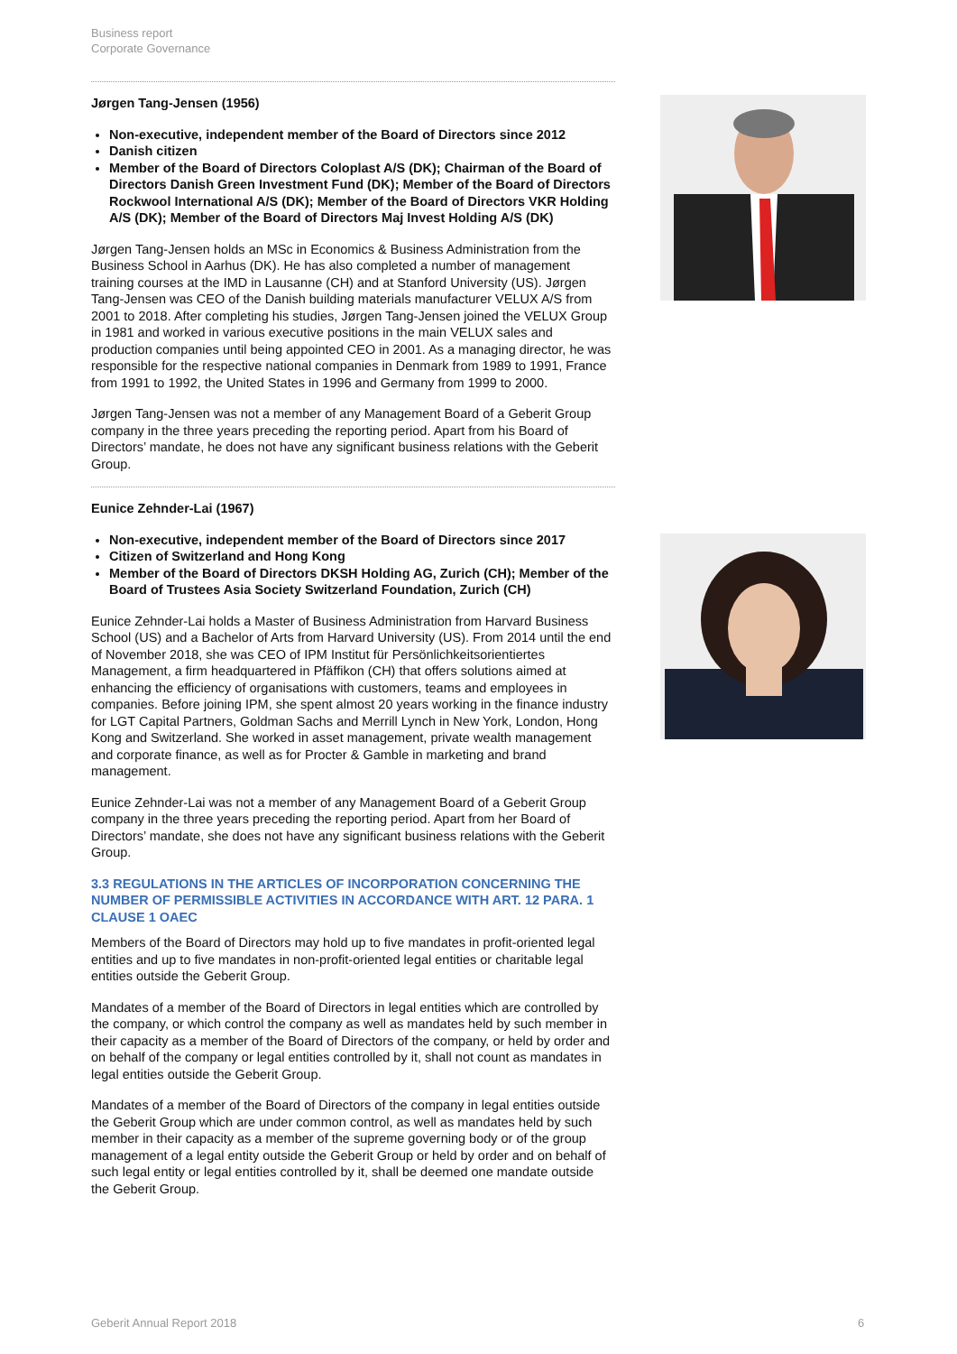Business report
Corporate Governance
Jørgen Tang-Jensen (1956)
Non-executive, independent member of the Board of Directors since 2012
Danish citizen
Member of the Board of Directors Coloplast A/S (DK); Chairman of the Board of Directors Danish Green Investment Fund (DK); Member of the Board of Directors Rockwool International A/S (DK); Member of the Board of Directors VKR Holding A/S (DK); Member of the Board of Directors Maj Invest Holding A/S (DK)
Jørgen Tang-Jensen holds an MSc in Economics & Business Administration from the Business School in Aarhus (DK). He has also completed a number of management training courses at the IMD in Lausanne (CH) and at Stanford University (US). Jørgen Tang-Jensen was CEO of the Danish building materials manufacturer VELUX A/S from 2001 to 2018. After completing his studies, Jørgen Tang-Jensen joined the VELUX Group in 1981 and worked in various executive positions in the main VELUX sales and production companies until being appointed CEO in 2001. As a managing director, he was responsible for the respective national companies in Denmark from 1989 to 1991, France from 1991 to 1992, the United States in 1996 and Germany from 1999 to 2000.
Jørgen Tang-Jensen was not a member of any Management Board of a Geberit Group company in the three years preceding the reporting period. Apart from his Board of Directors’ mandate, he does not have any significant business relations with the Geberit Group.
Eunice Zehnder-Lai (1967)
Non-executive, independent member of the Board of Directors since 2017
Citizen of Switzerland and Hong Kong
Member of the Board of Directors DKSH Holding AG, Zurich (CH); Member of the Board of Trustees Asia Society Switzerland Foundation, Zurich (CH)
Eunice Zehnder-Lai holds a Master of Business Administration from Harvard Business School (US) and a Bachelor of Arts from Harvard University (US). From 2014 until the end of November 2018, she was CEO of IPM Institut für Persönlichkeitsorientiertes Management, a firm headquartered in Pfäffikon (CH) that offers solutions aimed at enhancing the efficiency of organisations with customers, teams and employees in companies. Before joining IPM, she spent almost 20 years working in the finance industry for LGT Capital Partners, Goldman Sachs and Merrill Lynch in New York, London, Hong Kong and Switzerland. She worked in asset management, private wealth management and corporate finance, as well as for Procter & Gamble in marketing and brand management.
Eunice Zehnder-Lai was not a member of any Management Board of a Geberit Group company in the three years preceding the reporting period. Apart from her Board of Directors’ mandate, she does not have any significant business relations with the Geberit Group.
3.3 REGULATIONS IN THE ARTICLES OF INCORPORATION CONCERNING THE NUMBER OF PERMISSIBLE ACTIVITIES IN ACCORDANCE WITH ART. 12 PARA. 1 CLAUSE 1 OAEC
Members of the Board of Directors may hold up to five mandates in profit-oriented legal entities and up to five mandates in non-profit-oriented legal entities or charitable legal entities outside the Geberit Group.
Mandates of a member of the Board of Directors in legal entities which are controlled by the company, or which control the company as well as mandates held by such member in their capacity as a member of the Board of Directors of the company, or held by order and on behalf of the company or legal entities controlled by it, shall not count as mandates in legal entities outside the Geberit Group.
Mandates of a member of the Board of Directors of the company in legal entities outside the Geberit Group which are under common control, as well as mandates held by such member in their capacity as a member of the supreme governing body or of the group management of a legal entity outside the Geberit Group or held by order and on behalf of such legal entity or legal entities controlled by it, shall be deemed one mandate outside the Geberit Group.
Geberit Annual Report 2018 6